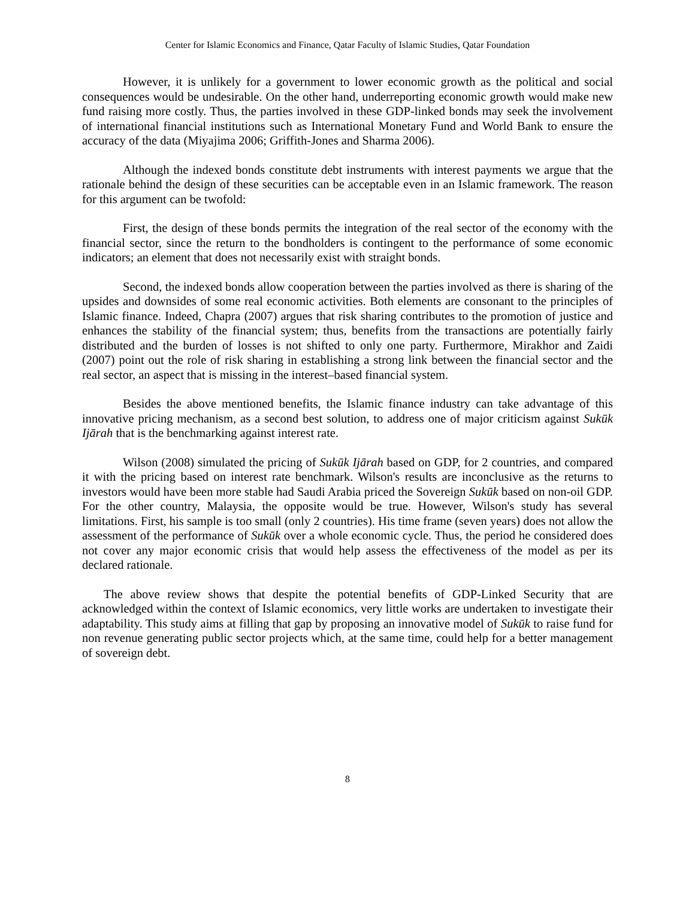Center for Islamic Economics and Finance, Qatar Faculty of Islamic Studies, Qatar Foundation
However, it is unlikely for a government to lower economic growth as the political and social consequences would be undesirable. On the other hand, underreporting economic growth would make new fund raising more costly. Thus, the parties involved in these GDP-linked bonds may seek the involvement of international financial institutions such as International Monetary Fund and World Bank to ensure the accuracy of the data (Miyajima 2006; Griffith-Jones and Sharma 2006).
Although the indexed bonds constitute debt instruments with interest payments we argue that the rationale behind the design of these securities can be acceptable even in an Islamic framework. The reason for this argument can be twofold:
First, the design of these bonds permits the integration of the real sector of the economy with the financial sector, since the return to the bondholders is contingent to the performance of some economic indicators; an element that does not necessarily exist with straight bonds.
Second, the indexed bonds allow cooperation between the parties involved as there is sharing of the upsides and downsides of some real economic activities. Both elements are consonant to the principles of Islamic finance. Indeed, Chapra (2007) argues that risk sharing contributes to the promotion of justice and enhances the stability of the financial system; thus, benefits from the transactions are potentially fairly distributed and the burden of losses is not shifted to only one party. Furthermore, Mirakhor and Zaidi (2007) point out the role of risk sharing in establishing a strong link between the financial sector and the real sector, an aspect that is missing in the interest–based financial system.
Besides the above mentioned benefits, the Islamic finance industry can take advantage of this innovative pricing mechanism, as a second best solution, to address one of major criticism against Sukūk Ijārah that is the benchmarking against interest rate.
Wilson (2008) simulated the pricing of Sukūk Ijārah based on GDP, for 2 countries, and compared it with the pricing based on interest rate benchmark. Wilson's results are inconclusive as the returns to investors would have been more stable had Saudi Arabia priced the Sovereign Sukūk based on non-oil GDP. For the other country, Malaysia, the opposite would be true. However, Wilson's study has several limitations. First, his sample is too small (only 2 countries). His time frame (seven years) does not allow the assessment of the performance of Sukūk over a whole economic cycle. Thus, the period he considered does not cover any major economic crisis that would help assess the effectiveness of the model as per its declared rationale.
The above review shows that despite the potential benefits of GDP-Linked Security that are acknowledged within the context of Islamic economics, very little works are undertaken to investigate their adaptability. This study aims at filling that gap by proposing an innovative model of Sukūk to raise fund for non revenue generating public sector projects which, at the same time, could help for a better management of sovereign debt.
8